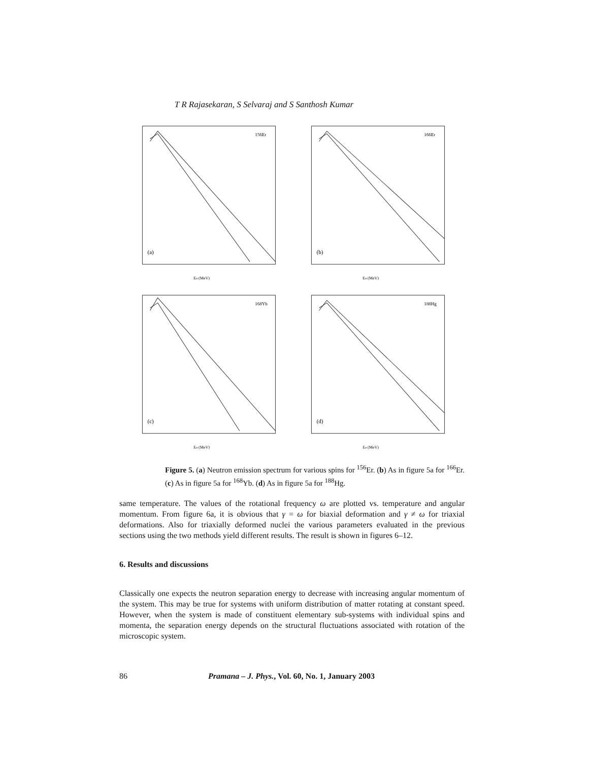T R Rajasekaran, S Selvaraj and S Santhosh Kumar
156Er
(a)
Eₙ (MeV)
166Er
(b)
Eₙ (MeV)
168Yb
(c)
Eₙ (MeV)
188Hg
(d)
Eₙ (MeV)
Figure 5. (a) Neutron emission spectrum for various spins for <sup>156</sup>Er. (b) As in figure 5a for <sup>166</sup>Er. (c) As in figure 5a for <sup>168</sup>Yb. (d) As in figure 5a for <sup>188</sup>Hg.
same temperature. The values of the rotational frequency ω are plotted vs. temperature and angular momentum. From figure 6a, it is obvious that γ = ω for biaxial deformation and γ ≠ ω for triaxial deformations. Also for triaxially deformed nuclei the various parameters evaluated in the previous sections using the two methods yield different results. The result is shown in figures 6–12.
6. Results and discussions
Classically one expects the neutron separation energy to decrease with increasing angular momentum of the system. This may be true for systems with uniform distribution of matter rotating at constant speed. However, when the system is made of constituent elementary sub-systems with individual spins and momenta, the separation energy depends on the structural fluctuations associated with rotation of the microscopic system.
86 Pramana – J. Phys., Vol. 60, No. 1, January 2003